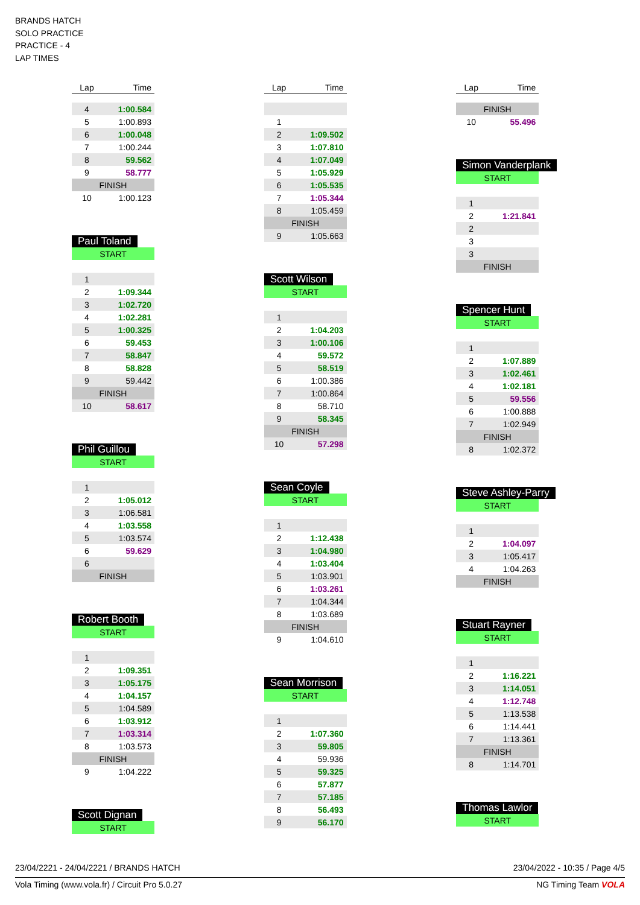BRANDS HATCH
SOLO PRACTICE
PRACTICE - 4
LAP TIMES
| Lap | Time |
| --- | --- |
| 4 | 1:00.584 |
| 5 | 1:00.893 |
| 6 | 1:00.048 |
| 7 | 1:00.244 |
| 8 | 59.562 |
| 9 | 58.777 |
| FINISH | |
| 10 | 1:00.123 |
Paul Toland
| START | |
| 1 | |
| 2 | 1:09.344 |
| 3 | 1:02.720 |
| 4 | 1:02.281 |
| 5 | 1:00.325 |
| 6 | 59.453 |
| 7 | 58.847 |
| 8 | 58.828 |
| 9 | 59.442 |
| FINISH | |
| 10 | 58.617 |
Phil Guillou
| START | |
| 1 | |
| 2 | 1:05.012 |
| 3 | 1:06.581 |
| 4 | 1:03.558 |
| 5 | 1:03.574 |
| 6 | 59.629 |
| 6 | |
| FINISH | |
Robert Booth
| START | |
| 1 | |
| 2 | 1:09.351 |
| 3 | 1:05.175 |
| 4 | 1:04.157 |
| 5 | 1:04.589 |
| 6 | 1:03.912 |
| 7 | 1:03.314 |
| 8 | 1:03.573 |
| FINISH | |
| 9 | 1:04.222 |
Scott Dignan
| START |
| Lap | Time |
| --- | --- |
| 1 | |
| 2 | 1:09.502 |
| 3 | 1:07.810 |
| 4 | 1:07.049 |
| 5 | 1:05.929 |
| 6 | 1:05.535 |
| 7 | 1:05.344 |
| 8 | 1:05.459 |
| FINISH | |
| 9 | 1:05.663 |
Scott Wilson
| START | |
| 1 | |
| 2 | 1:04.203 |
| 3 | 1:00.106 |
| 4 | 59.572 |
| 5 | 58.519 |
| 6 | 1:00.386 |
| 7 | 1:00.864 |
| 8 | 58.710 |
| 9 | 58.345 |
| FINISH | |
| 10 | 57.298 |
Sean Coyle
| START | |
| 1 | |
| 2 | 1:12.438 |
| 3 | 1:04.980 |
| 4 | 1:03.404 |
| 5 | 1:03.901 |
| 6 | 1:03.261 |
| 7 | 1:04.344 |
| 8 | 1:03.689 |
| FINISH | |
| 9 | 1:04.610 |
Sean Morrison
| START | |
| 1 | |
| 2 | 1:07.360 |
| 3 | 59.805 |
| 4 | 59.936 |
| 5 | 59.325 |
| 6 | 57.877 |
| 7 | 57.185 |
| 8 | 56.493 |
| 9 | 56.170 |
| Lap | Time |
| --- | --- |
| FINISH | |
| 10 | 55.496 |
Simon Vanderplank
| START | |
| 1 | |
| 2 | 1:21.841 |
| 2 | |
| 3 | |
| 3 | |
| FINISH | |
Spencer Hunt
| START | |
| 1 | |
| 2 | 1:07.889 |
| 3 | 1:02.461 |
| 4 | 1:02.181 |
| 5 | 59.556 |
| 6 | 1:00.888 |
| 7 | 1:02.949 |
| FINISH | |
| 8 | 1:02.372 |
Steve Ashley-Parry
| START | |
| 1 | |
| 2 | 1:04.097 |
| 3 | 1:05.417 |
| 4 | 1:04.263 |
| FINISH | |
Stuart Rayner
| START | |
| 1 | |
| 2 | 1:16.221 |
| 3 | 1:14.051 |
| 4 | 1:12.748 |
| 5 | 1:13.538 |
| 6 | 1:14.441 |
| 7 | 1:13.361 |
| FINISH | |
| 8 | 1:14.701 |
Thomas Lawlor
| START |
23/04/2221 - 24/04/2221 / BRANDS HATCH 23/04/2022 - 10:35 / Page 4/5
Vola Timing (www.vola.fr) / Circuit Pro 5.0.27 NG Timing Team VOLA